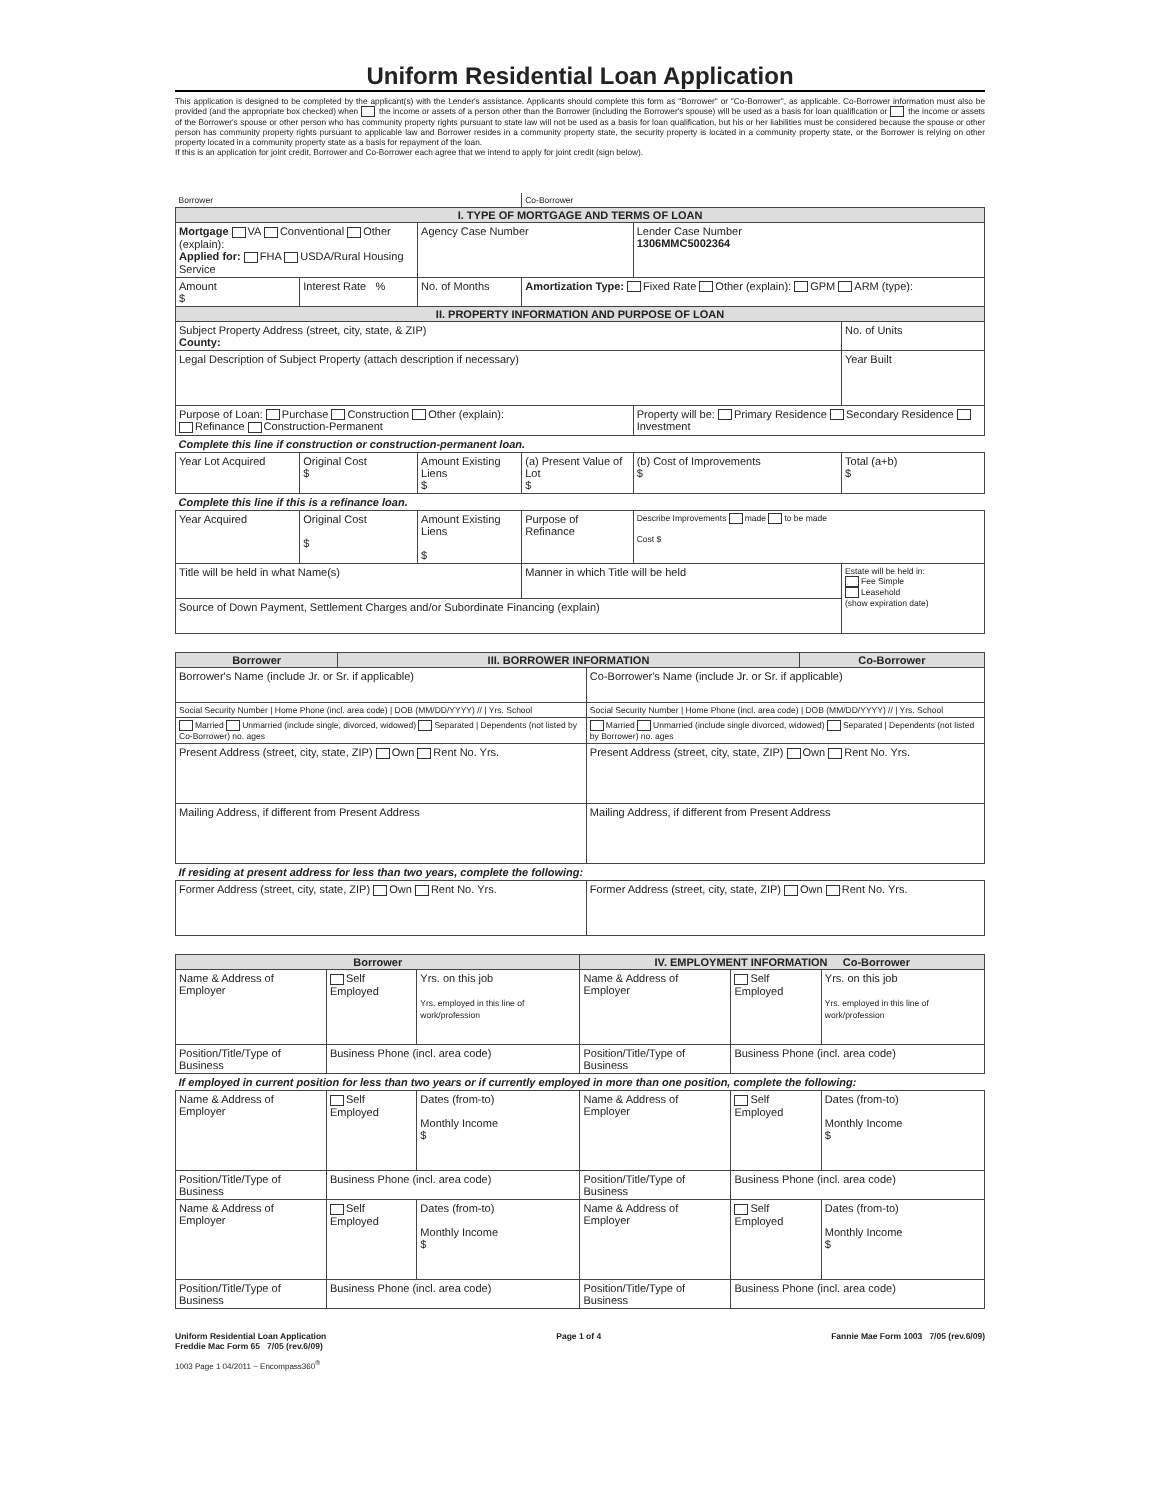Uniform Residential Loan Application
This application is designed to be completed by the applicant(s) with the Lender's assistance. Applicants should complete this form as "Borrower" or "Co-Borrower", as applicable. Co-Borrower information must also be provided (and the appropriate box checked) when the income or assets of a person other than the Borrower (including the Borrower's spouse) will be used as a basis for loan qualification or the income or assets of the Borrower's spouse or other person who has community property rights pursuant to state law will not be used as a basis for loan qualification, but his or her liabilities must be considered because the spouse or other person has community property rights pursuant to applicable law and Borrower resides in a community property state, the security property is located in a community property state, or the Borrower is relying on other property located in a community property state as a basis for repayment of the loan.
If this is an application for joint credit, Borrower and Co-Borrower each agree that we intend to apply for joint credit (sign below).
| Borrower | | | Co-Borrower | | |
| I. TYPE OF MORTGAGE AND TERMS OF LOAN | | | | | |
| Mortgage VA Conventional Other (explain): Applied for: FHA USDA/Rural Housing Service | | Agency Case Number | | Lender Case Number 1306MMC5002364 | |
| Amount $ | Interest Rate % | No. of Months | Amortization Type: Fixed Rate Other (explain): GPM ARM (type): | | |
| II. PROPERTY INFORMATION AND PURPOSE OF LOAN | | | | | |
| Subject Property Address (street, city, state, & ZIP) County: | | | | | No. of Units |
| Legal Description of Subject Property (attach description if necessary) | | | | | Year Built |
| Purpose of Loan: Purchase Construction Other (explain): Refinance Construction-Permanent | | | | Property will be: Primary Residence Secondary Residence Investment | |
| Complete this line if construction or construction-permanent loan. | | | | | |
| Year Lot Acquired | Original Cost $ | Amount Existing Liens $ | (a) Present Value of Lot $ | (b) Cost of Improvements $ | Total (a+b) $ |
| Complete this line if this is a refinance loan. | | | | | |
| Year Acquired | Original Cost $ | Amount Existing Liens $ | Purpose of Refinance | Describe Improvements made to be made Cost $ | |
| Title will be held in what Name(s) | | | Manner in which Title will be held | | Estate will be held in: Fee Simple Leasehold (show expiration date) |
| Source of Down Payment, Settlement Charges and/or Subordinate Financing (explain) | | | | | |
| Borrower | III. BORROWER INFORMATION | | Co-Borrower |
| --- | --- | --- | --- |
| Borrower's Name (include Jr. or Sr. if applicable) | | Co-Borrower's Name (include Jr. or Sr. if applicable) | |
| Social Security Number / Home Phone (incl. area code) / DOB (MM/DD/YYYY) // / Yrs. School | | Social Security Number / Home Phone (incl. area code) / DOB (MM/DD/YYYY) // / Yrs. School | |
| Married Unmarried (include single, divorced, widowed) Separated / Dependents (not listed by Co-Borrower) no. ages | | Married Unmarried (include single divorced, widowed) Separated / Dependents (not listed by Borrower) no. ages | |
| Present Address (street, city, state, ZIP) Own Rent No. Yrs. | | Present Address (street, city, state, ZIP) Own Rent No. Yrs. | |
| Mailing Address, if different from Present Address | | Mailing Address, if different from Present Address | |
| If residing at present address for less than two years, complete the following: | | | |
| Former Address (street, city, state, ZIP) Own Rent No. Yrs. | | Former Address (street, city, state, ZIP) Own Rent No. Yrs. | |
| Borrower | | | IV. EMPLOYMENT INFORMATION Co-Borrower | | |
| --- | --- | --- | --- | --- | --- |
| Name & Address of Employer | Self Employed | Yrs. on this job Yrs. employed in this line of work/profession | Name & Address of Employer | Self Employed | Yrs. on this job Yrs. employed in this line of work/profession |
| Position/Title/Type of Business | Business Phone (incl. area code) | | Position/Title/Type of Business | Business Phone (incl. area code) | |
| If employed in current position for less than two years or if currently employed in more than one position, complete the following: | | | | | |
| Name & Address of Employer | Self Employed | Dates (from-to) Monthly Income $ | Name & Address of Employer | Self Employed | Dates (from-to) Monthly Income $ |
| Position/Title/Type of Business | Business Phone (incl. area code) | | Position/Title/Type of Business | Business Phone (incl. area code) | |
| Name & Address of Employer | Self Employed | Dates (from-to) Monthly Income $ | Name & Address of Employer | Self Employed | Dates (from-to) Monthly Income $ |
| Position/Title/Type of Business | Business Phone (incl. area code) | | Position/Title/Type of Business | Business Phone (incl. area code) | |
Uniform Residential Loan Application
Freddie Mac Form 65 7/05 (rev.6/09)
Page 1 of 4 Fannie Mae Form 1003 7/05 (rev.6/09)
1003 Page 1 04/2011 ~ Encompass360<sup>®</sup>